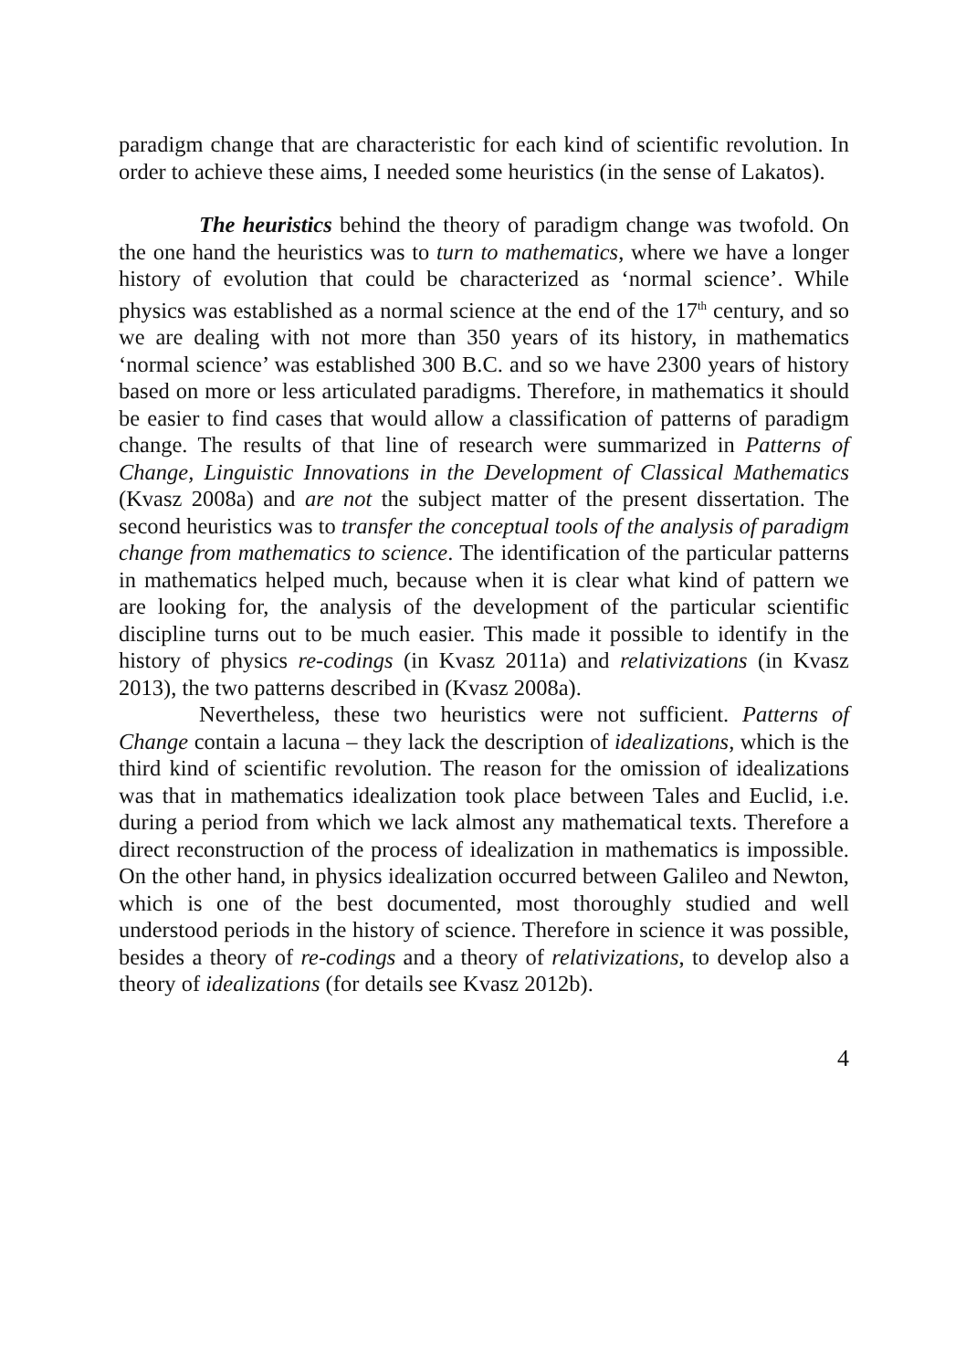paradigm change that are characteristic for each kind of scientific revolution. In order to achieve these aims, I needed some heuristics (in the sense of Lakatos).
The heuristics behind the theory of paradigm change was twofold. On the one hand the heuristics was to turn to mathematics, where we have a longer history of evolution that could be characterized as ‘normal science’. While physics was established as a normal science at the end of the 17<sup>th</sup> century, and so we are dealing with not more than 350 years of its history, in mathematics ‘normal science’ was established 300 B.C. and so we have 2300 years of history based on more or less articulated paradigms. Therefore, in mathematics it should be easier to find cases that would allow a classification of patterns of paradigm change. The results of that line of research were summarized in Patterns of Change, Linguistic Innovations in the Development of Classical Mathematics (Kvasz 2008a) and are not the subject matter of the present dissertation. The second heuristics was to transfer the conceptual tools of the analysis of paradigm change from mathematics to science. The identification of the particular patterns in mathematics helped much, because when it is clear what kind of pattern we are looking for, the analysis of the development of the particular scientific discipline turns out to be much easier. This made it possible to identify in the history of physics re-codings (in Kvasz 2011a) and relativizations (in Kvasz 2013), the two patterns described in (Kvasz 2008a).
Nevertheless, these two heuristics were not sufficient. Patterns of Change contain a lacuna – they lack the description of idealizations, which is the third kind of scientific revolution. The reason for the omission of idealizations was that in mathematics idealization took place between Tales and Euclid, i.e. during a period from which we lack almost any mathematical texts. Therefore a direct reconstruction of the process of idealization in mathematics is impossible. On the other hand, in physics idealization occurred between Galileo and Newton, which is one of the best documented, most thoroughly studied and well understood periods in the history of science. Therefore in science it was possible, besides a theory of re-codings and a theory of relativizations, to develop also a theory of idealizations (for details see Kvasz 2012b).
4